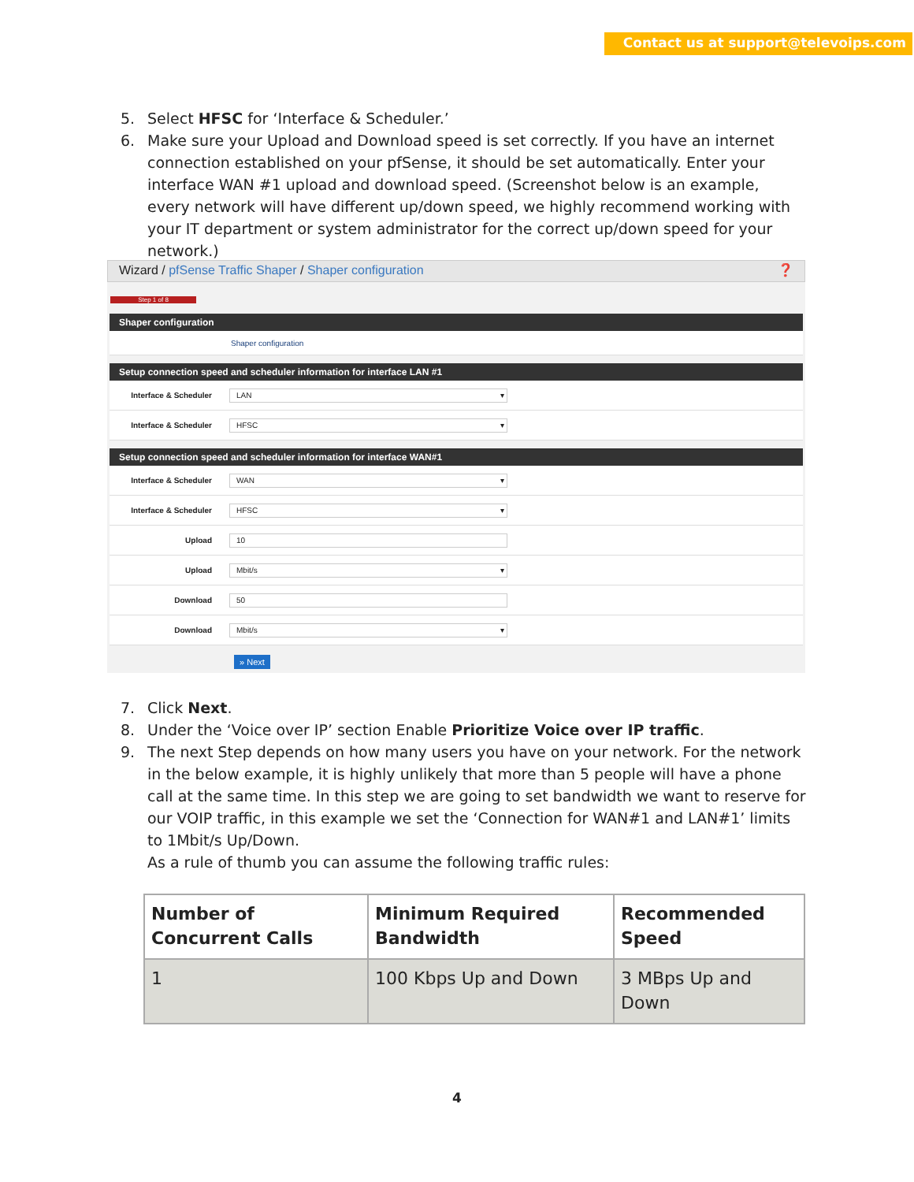Contact us at support@televoips.com
5. Select HFSC for ‘Interface & Scheduler.’
6. Make sure your Upload and Download speed is set correctly. If you have an internet connection established on your pfSense, it should be set automatically. Enter your interface WAN #1 upload and download speed. (Screenshot below is an example, every network will have different up/down speed, we highly recommend working with your IT department or system administrator for the correct up/down speed for your network.)
Wizard / pfSense Traffic Shaper / Shaper configuration ❓
Step 1 of 8
Shaper configuration
Shaper configuration
Setup connection speed and scheduler information for interface LAN #1
Interface & Scheduler
LAN ▾
Interface & Scheduler
HFSC ▾
Setup connection speed and scheduler information for interface WAN#1
Interface & Scheduler
WAN ▾
Interface & Scheduler
HFSC ▾
Upload
10
Upload
Mbit/s ▾
Download
50
Download
Mbit/s ▾
» Next
7. Click Next.
8. Under the ‘Voice over IP’ section Enable Prioritize Voice over IP traffic.
9. The next Step depends on how many users you have on your network. For the network in the below example, it is highly unlikely that more than 5 people will have a phone call at the same time. In this step we are going to set bandwidth we want to reserve for our VOIP traffic, in this example we set the ‘Connection for WAN#1 and LAN#1’ limits to 1Mbit/s Up/Down.
As a rule of thumb you can assume the following traffic rules:
| Number of Concurrent Calls | Minimum Required Bandwidth | Recommended Speed |
| --- | --- | --- |
| 1 | 100 Kbps Up and Down | 3 MBps Up and Down |
4